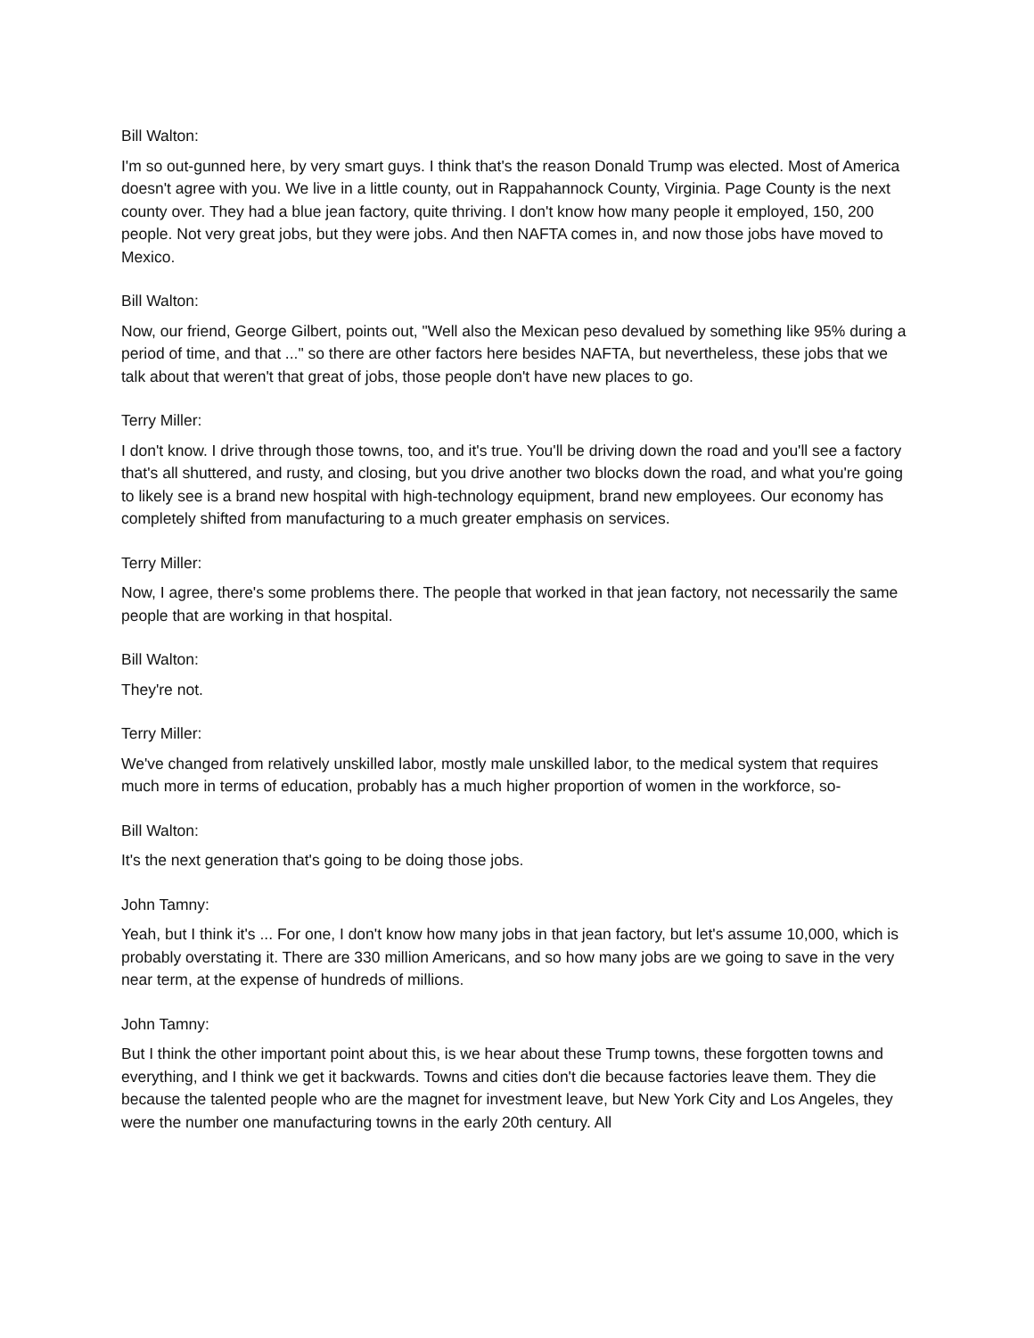Bill Walton:
I'm so out-gunned here, by very smart guys. I think that's the reason Donald Trump was elected. Most of America doesn't agree with you. We live in a little county, out in Rappahannock County, Virginia. Page County is the next county over. They had a blue jean factory, quite thriving. I don't know how many people it employed, 150, 200 people. Not very great jobs, but they were jobs. And then NAFTA comes in, and now those jobs have moved to Mexico.
Bill Walton:
Now, our friend, George Gilbert, points out, "Well also the Mexican peso devalued by something like 95% during a period of time, and that ..." so there are other factors here besides NAFTA, but nevertheless, these jobs that we talk about that weren't that great of jobs, those people don't have new places to go.
Terry Miller:
I don't know. I drive through those towns, too, and it's true. You'll be driving down the road and you'll see a factory that's all shuttered, and rusty, and closing, but you drive another two blocks down the road, and what you're going to likely see is a brand new hospital with high-technology equipment, brand new employees. Our economy has completely shifted from manufacturing to a much greater emphasis on services.
Terry Miller:
Now, I agree, there's some problems there. The people that worked in that jean factory, not necessarily the same people that are working in that hospital.
Bill Walton:
They're not.
Terry Miller:
We've changed from relatively unskilled labor, mostly male unskilled labor, to the medical system that requires much more in terms of education, probably has a much higher proportion of women in the workforce, so-
Bill Walton:
It's the next generation that's going to be doing those jobs.
John Tamny:
Yeah, but I think it's ... For one, I don't know how many jobs in that jean factory, but let's assume 10,000, which is probably overstating it. There are 330 million Americans, and so how many jobs are we going to save in the very near term, at the expense of hundreds of millions.
John Tamny:
But I think the other important point about this, is we hear about these Trump towns, these forgotten towns and everything, and I think we get it backwards. Towns and cities don't die because factories leave them. They die because the talented people who are the magnet for investment leave, but New York City and Los Angeles, they were the number one manufacturing towns in the early 20th century. All